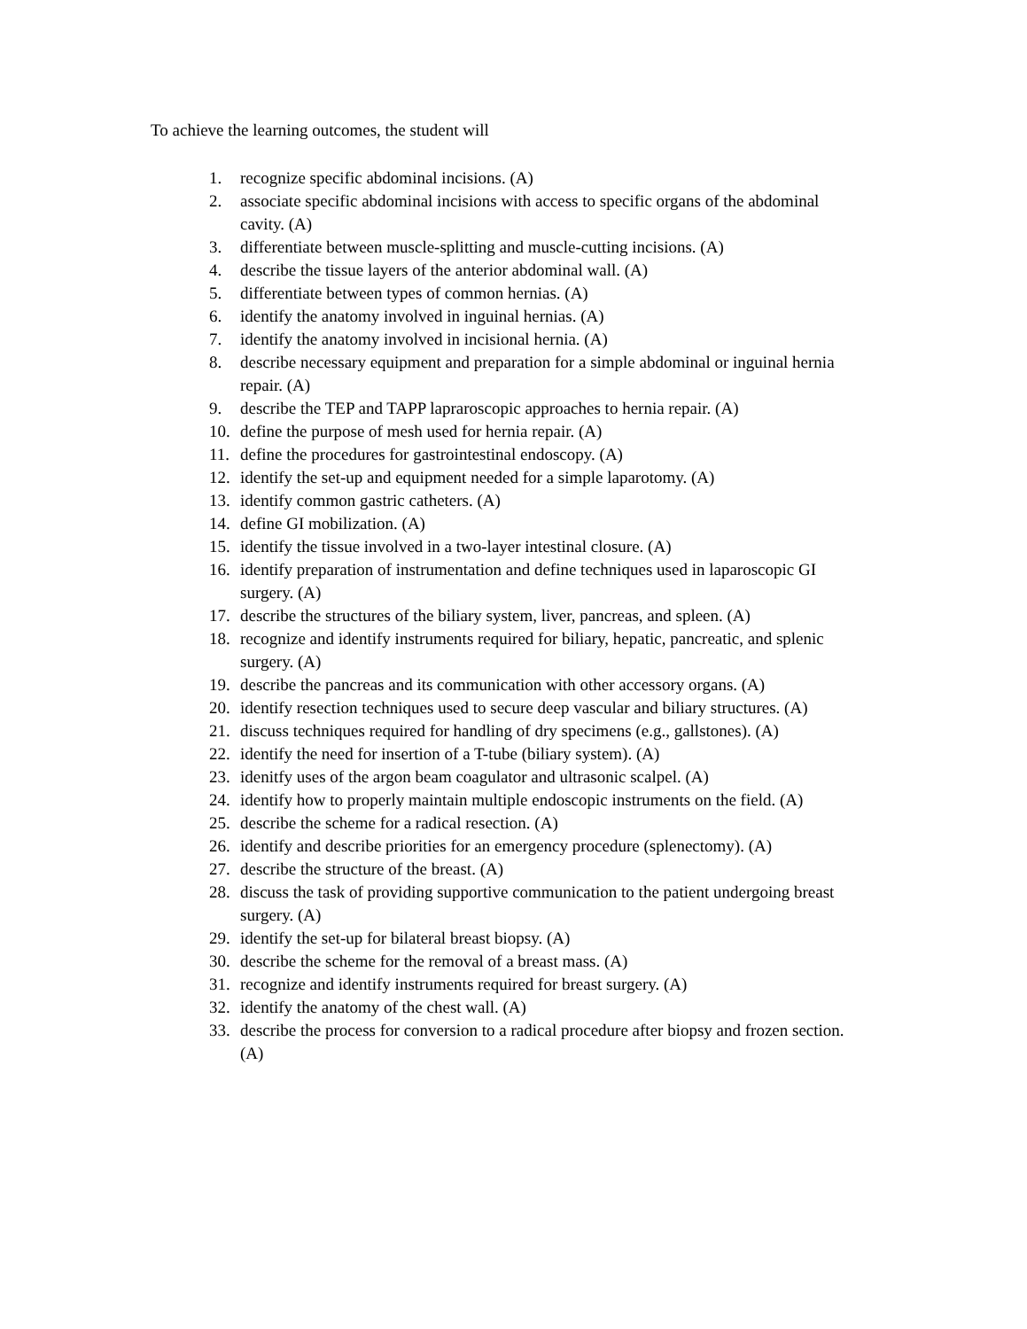To achieve the learning outcomes, the student will
1. recognize specific abdominal incisions. (A)
2. associate specific abdominal incisions with access to specific organs of the abdominal cavity. (A)
3. differentiate between muscle-splitting and muscle-cutting incisions. (A)
4. describe the tissue layers of the anterior abdominal wall. (A)
5. differentiate between types of common hernias. (A)
6. identify the anatomy involved in inguinal hernias. (A)
7. identify the anatomy involved in incisional hernia. (A)
8. describe necessary equipment and preparation for a simple abdominal or inguinal hernia repair. (A)
9. describe the TEP and TAPP lapraroscopic approaches to hernia repair. (A)
10. define the purpose of mesh used for hernia repair. (A)
11. define the procedures for gastrointestinal endoscopy. (A)
12. identify the set-up and equipment needed for a simple laparotomy. (A)
13. identify common gastric catheters. (A)
14. define GI mobilization. (A)
15. identify the tissue involved in a two-layer intestinal closure. (A)
16. identify preparation of instrumentation and define techniques used in laparoscopic GI surgery. (A)
17. describe the structures of the biliary system, liver, pancreas, and spleen. (A)
18. recognize and identify instruments required for biliary, hepatic, pancreatic, and splenic surgery. (A)
19. describe the pancreas and its communication with other accessory organs. (A)
20. identify resection techniques used to secure deep vascular and biliary structures. (A)
21. discuss techniques required for handling of dry specimens (e.g., gallstones). (A)
22. identify the need for insertion of a T-tube (biliary system). (A)
23. idenitfy uses of the argon beam coagulator and ultrasonic scalpel. (A)
24. identify how to properly maintain multiple endoscopic instruments on the field. (A)
25. describe the scheme for a radical resection. (A)
26. identify and describe priorities for an emergency procedure (splenectomy). (A)
27. describe the structure of the breast. (A)
28. discuss the task of providing supportive communication to the patient undergoing breast surgery. (A)
29. identify the set-up for bilateral breast biopsy. (A)
30. describe the scheme for the removal of a breast mass. (A)
31. recognize and identify instruments required for breast surgery. (A)
32. identify the anatomy of the chest wall. (A)
33. describe the process for conversion to a radical procedure after biopsy and frozen section. (A)